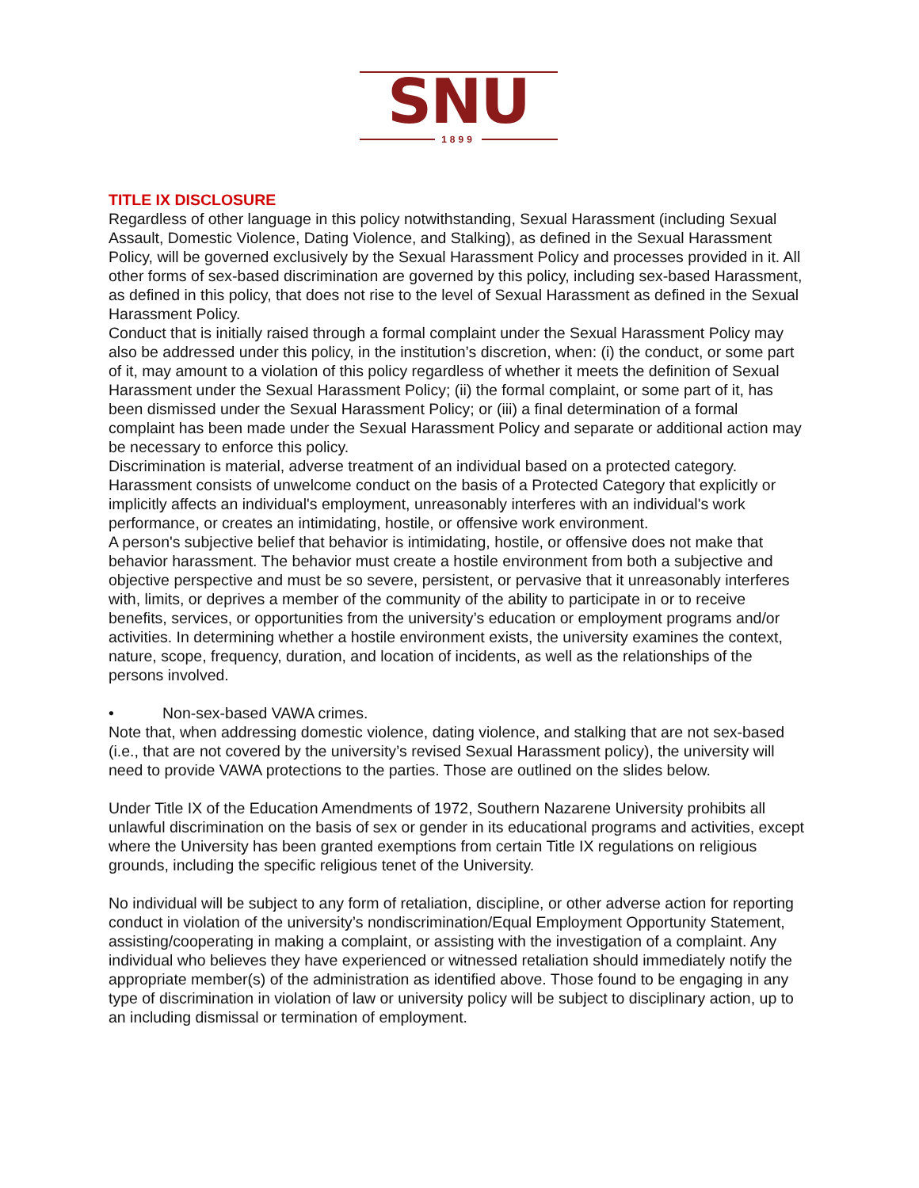SNU
1899
TITLE IX DISCLOSURE
Regardless of other language in this policy notwithstanding, Sexual Harassment (including Sexual Assault, Domestic Violence, Dating Violence, and Stalking), as defined in the Sexual Harassment Policy, will be governed exclusively by the Sexual Harassment Policy and processes provided in it. All other forms of sex-based discrimination are governed by this policy, including sex-based Harassment, as defined in this policy, that does not rise to the level of Sexual Harassment as defined in the Sexual Harassment Policy.
Conduct that is initially raised through a formal complaint under the Sexual Harassment Policy may also be addressed under this policy, in the institution’s discretion, when: (i) the conduct, or some part of it, may amount to a violation of this policy regardless of whether it meets the definition of Sexual Harassment under the Sexual Harassment Policy; (ii) the formal complaint, or some part of it, has been dismissed under the Sexual Harassment Policy; or (iii) a final determination of a formal complaint has been made under the Sexual Harassment Policy and separate or additional action may be necessary to enforce this policy.
Discrimination is material, adverse treatment of an individual based on a protected category. Harassment consists of unwelcome conduct on the basis of a Protected Category that explicitly or implicitly affects an individual's employment, unreasonably interferes with an individual's work performance, or creates an intimidating, hostile, or offensive work environment.
A person's subjective belief that behavior is intimidating, hostile, or offensive does not make that behavior harassment. The behavior must create a hostile environment from both a subjective and objective perspective and must be so severe, persistent, or pervasive that it unreasonably interferes with, limits, or deprives a member of the community of the ability to participate in or to receive benefits, services, or opportunities from the university’s education or employment programs and/or activities. In determining whether a hostile environment exists, the university examines the context, nature, scope, frequency, duration, and location of incidents, as well as the relationships of the persons involved.
• Non-sex-based VAWA crimes.
Note that, when addressing domestic violence, dating violence, and stalking that are not sex-based (i.e., that are not covered by the university’s revised Sexual Harassment policy), the university will need to provide VAWA protections to the parties. Those are outlined on the slides below.
Under Title IX of the Education Amendments of 1972, Southern Nazarene University prohibits all unlawful discrimination on the basis of sex or gender in its educational programs and activities, except where the University has been granted exemptions from certain Title IX regulations on religious grounds, including the specific religious tenet of the University.
No individual will be subject to any form of retaliation, discipline, or other adverse action for reporting conduct in violation of the university’s nondiscrimination/Equal Employment Opportunity Statement, assisting/cooperating in making a complaint, or assisting with the investigation of a complaint. Any individual who believes they have experienced or witnessed retaliation should immediately notify the appropriate member(s) of the administration as identified above. Those found to be engaging in any type of discrimination in violation of law or university policy will be subject to disciplinary action, up to an including dismissal or termination of employment.